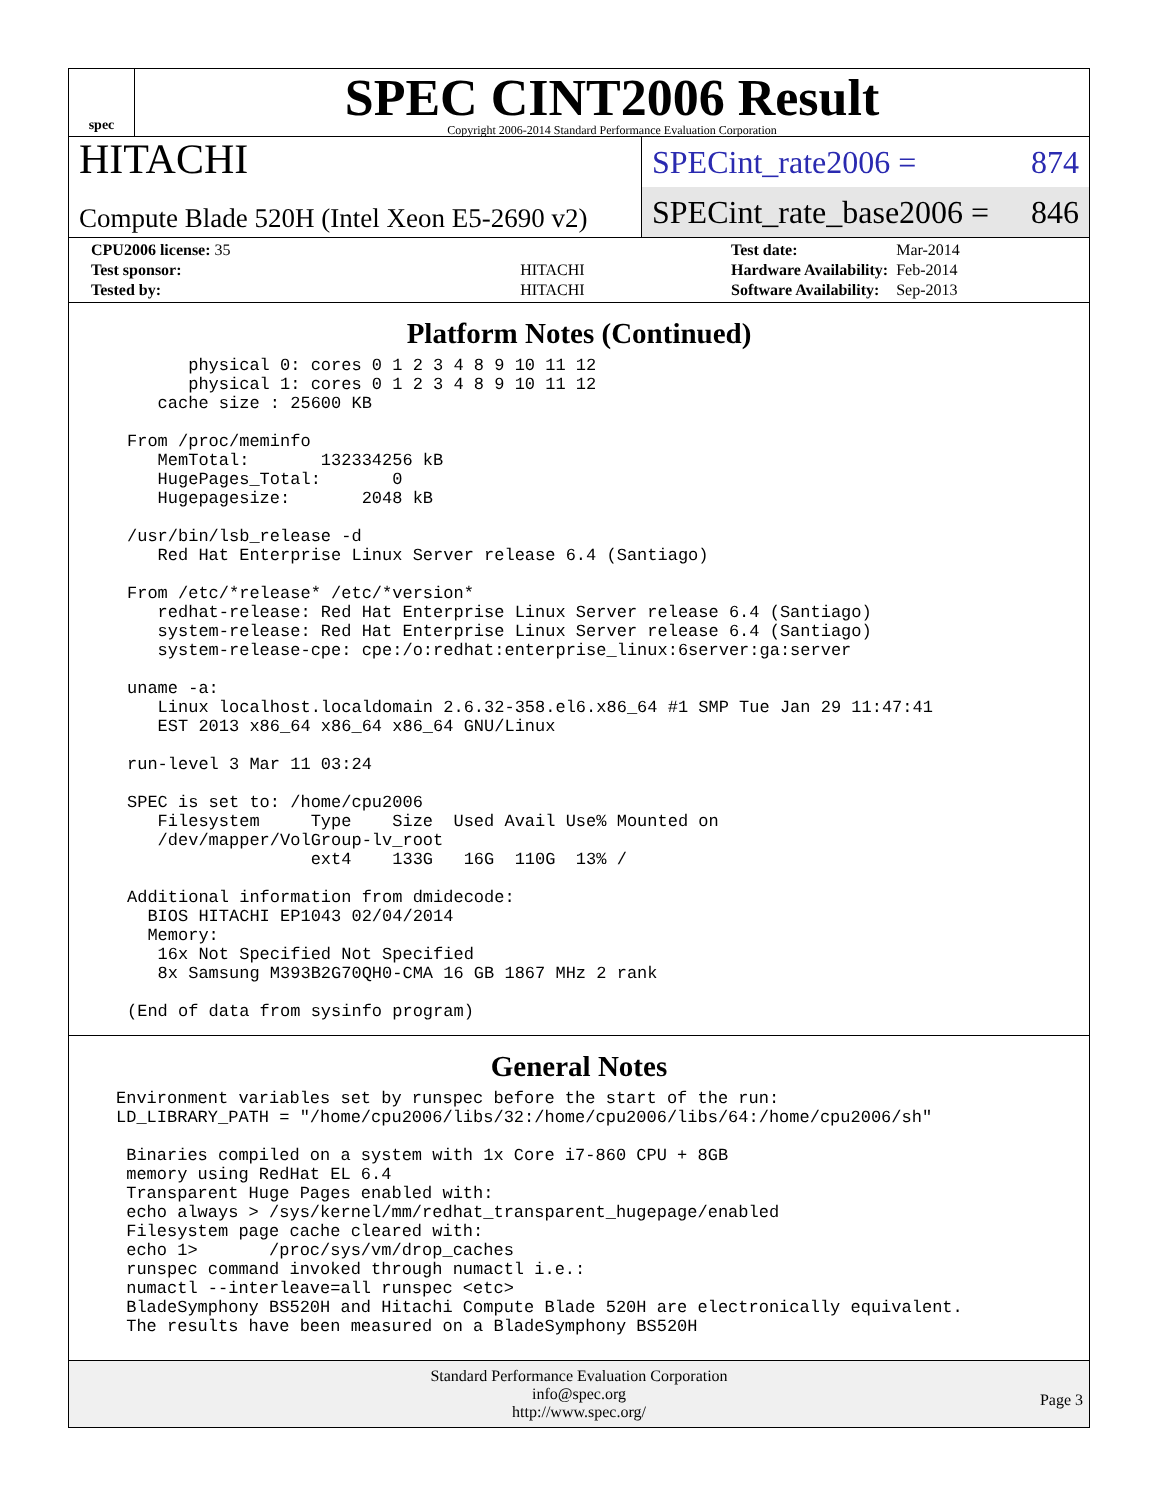spec
SPEC CINT2006 Result
Copyright 2006-2014 Standard Performance Evaluation Corporation
HITACHI
Compute Blade 520H (Intel Xeon E5-2690 v2)
SPECint_rate2006 = 874
SPECint_rate_base2006 = 846
| CPU2006 license: 35 | |
| Test sponsor: | HITACHI |
| Tested by: | HITACHI |
| Test date: | Mar-2014 |
| Hardware Availability: | Feb-2014 |
| Software Availability: | Sep-2013 |
Platform Notes (Continued)
      physical 0: cores 0 1 2 3 4 8 9 10 11 12
      physical 1: cores 0 1 2 3 4 8 9 10 11 12
   cache size : 25600 KB

From /proc/meminfo
   MemTotal:       132334256 kB
   HugePages_Total:       0
   Hugepagesize:       2048 kB

/usr/bin/lsb_release -d
   Red Hat Enterprise Linux Server release 6.4 (Santiago)

From /etc/*release* /etc/*version*
   redhat-release: Red Hat Enterprise Linux Server release 6.4 (Santiago)
   system-release: Red Hat Enterprise Linux Server release 6.4 (Santiago)
   system-release-cpe: cpe:/o:redhat:enterprise_linux:6server:ga:server

uname -a:
   Linux localhost.localdomain 2.6.32-358.el6.x86_64 #1 SMP Tue Jan 29 11:47:41
   EST 2013 x86_64 x86_64 x86_64 GNU/Linux

run-level 3 Mar 11 03:24

SPEC is set to: /home/cpu2006
   Filesystem     Type    Size  Used Avail Use% Mounted on
   /dev/mapper/VolGroup-lv_root
                  ext4    133G   16G  110G  13% /

Additional information from dmidecode:
  BIOS HITACHI EP1043 02/04/2014
  Memory:
   16x Not Specified Not Specified
   8x Samsung M393B2G70QH0-CMA 16 GB 1867 MHz 2 rank

(End of data from sysinfo program)
General Notes
Environment variables set by runspec before the start of the run:
LD_LIBRARY_PATH = "/home/cpu2006/libs/32:/home/cpu2006/libs/64:/home/cpu2006/sh"

 Binaries compiled on a system with 1x Core i7-860 CPU + 8GB
 memory using RedHat EL 6.4
 Transparent Huge Pages enabled with:
 echo always > /sys/kernel/mm/redhat_transparent_hugepage/enabled
 Filesystem page cache cleared with:
 echo 1>       /proc/sys/vm/drop_caches
 runspec command invoked through numactl i.e.:
 numactl --interleave=all runspec <etc>
 BladeSymphony BS520H and Hitachi Compute Blade 520H are electronically equivalent.
 The results have been measured on a BladeSymphony BS520H
Standard Performance Evaluation Corporation
info@spec.org
http://www.spec.org/
Page 3